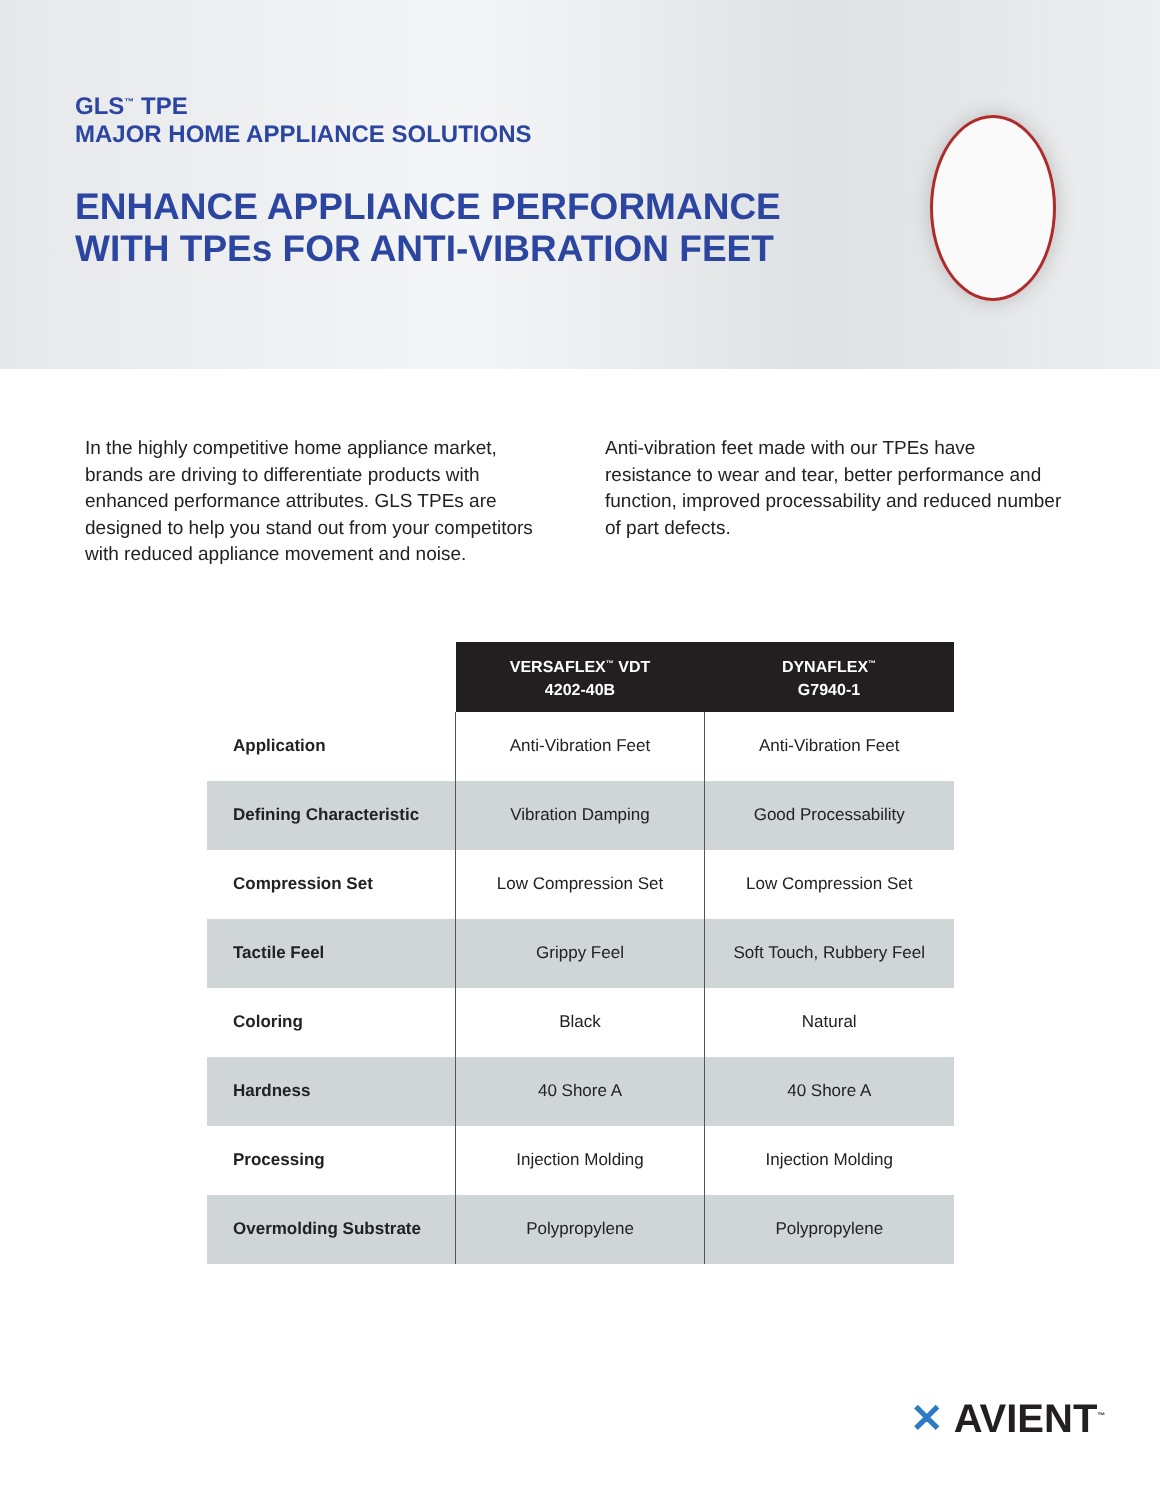GLS<sup>™</sup> TPE
MAJOR HOME APPLIANCE SOLUTIONS
ENHANCE APPLIANCE PERFORMANCE
WITH TPEs FOR ANTI-VIBRATION FEET
In the highly competitive home appliance market, brands are driving to differentiate products with enhanced performance attributes. GLS TPEs are designed to help you stand out from your competitors with reduced appliance movement and noise.
Anti-vibration feet made with our TPEs have resistance to wear and tear, better performance and function, improved processability and reduced number of part defects.
| | VERSAFLEX<sup>™</sup> VDT 4202-40B | DYNAFLEX<sup>™</sup> G7940-1 |
| Application | Anti-Vibration Feet | Anti-Vibration Feet |
| Defining Characteristic | Vibration Damping | Good Processability |
| Compression Set | Low Compression Set | Low Compression Set |
| Tactile Feel | Grippy Feel | Soft Touch, Rubbery Feel |
| Coloring | Black | Natural |
| Hardness | 40 Shore A | 40 Shore A |
| Processing | Injection Molding | Injection Molding |
| Overmolding Substrate | Polypropylene | Polypropylene |
✕ AVIENT<sup>™</sup>